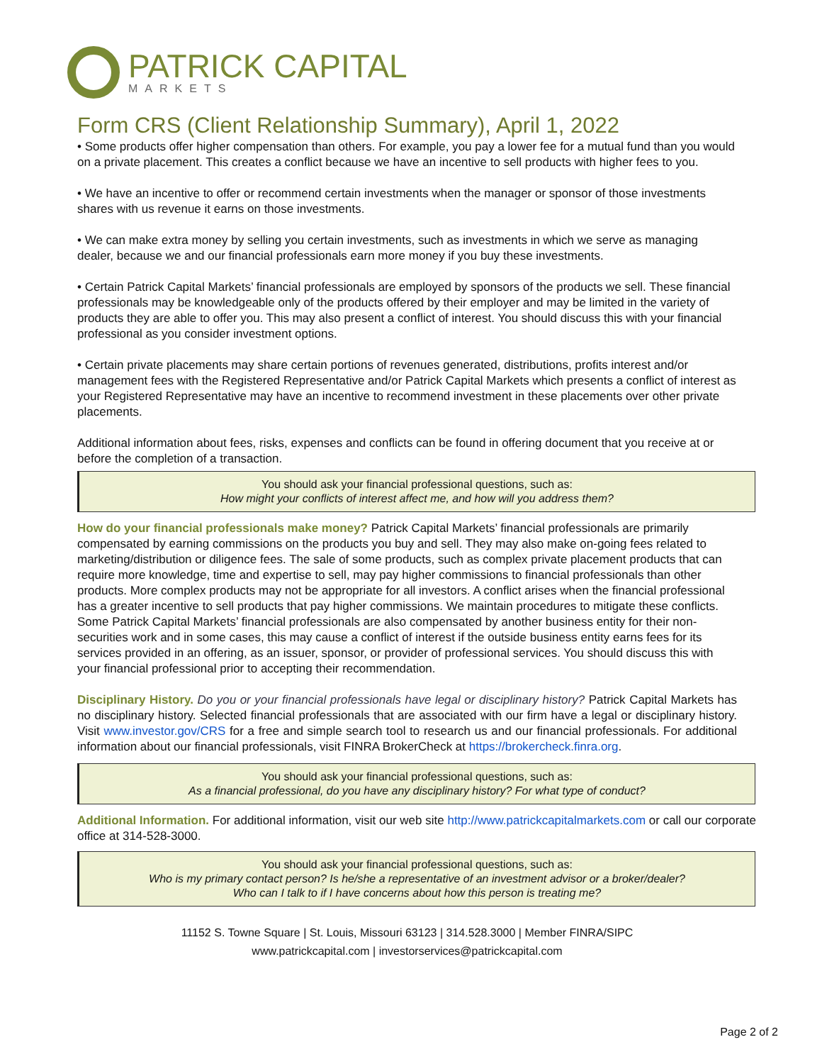PATRICK CAPITAL
MARKETS
Form CRS (Client Relationship Summary), April 1, 2022
• Some products offer higher compensation than others. For example, you pay a lower fee for a mutual fund than you would on a private placement. This creates a conflict because we have an incentive to sell products with higher fees to you.
• We have an incentive to offer or recommend certain investments when the manager or sponsor of those investments shares with us revenue it earns on those investments.
• We can make extra money by selling you certain investments, such as investments in which we serve as managing dealer, because we and our financial professionals earn more money if you buy these investments.
• Certain Patrick Capital Markets’ financial professionals are employed by sponsors of the products we sell. These financial professionals may be knowledgeable only of the products offered by their employer and may be limited in the variety of products they are able to offer you. This may also present a conflict of interest. You should discuss this with your financial professional as you consider investment options.
• Certain private placements may share certain portions of revenues generated, distributions, profits interest and/or management fees with the Registered Representative and/or Patrick Capital Markets which presents a conflict of interest as your Registered Representative may have an incentive to recommend investment in these placements over other private placements.
Additional information about fees, risks, expenses and conflicts can be found in offering document that you receive at or before the completion of a transaction.
You should ask your financial professional questions, such as:
How might your conflicts of interest affect me, and how will you address them?
How do your financial professionals make money? Patrick Capital Markets’ financial professionals are primarily compensated by earning commissions on the products you buy and sell. They may also make on-going fees related to marketing/distribution or diligence fees. The sale of some products, such as complex private placement products that can require more knowledge, time and expertise to sell, may pay higher commissions to financial professionals than other products. More complex products may not be appropriate for all investors. A conflict arises when the financial professional has a greater incentive to sell products that pay higher commissions. We maintain procedures to mitigate these conflicts. Some Patrick Capital Markets’ financial professionals are also compensated by another business entity for their non- securities work and in some cases, this may cause a conflict of interest if the outside business entity earns fees for its services provided in an offering, as an issuer, sponsor, or provider of professional services. You should discuss this with your financial professional prior to accepting their recommendation.
Disciplinary History. Do you or your financial professionals have legal or disciplinary history? Patrick Capital Markets has no disciplinary history. Selected financial professionals that are associated with our firm have a legal or disciplinary history. Visit www.investor.gov/CRS for a free and simple search tool to research us and our financial professionals. For additional information about our financial professionals, visit FINRA BrokerCheck at https://brokercheck.finra.org.
You should ask your financial professional questions, such as:
As a financial professional, do you have any disciplinary history? For what type of conduct?
Additional Information. For additional information, visit our web site http://www.patrickcapitalmarkets.com or call our corporate office at 314-528-3000.
You should ask your financial professional questions, such as:
Who is my primary contact person? Is he/she a representative of an investment advisor or a broker/dealer?
Who can I talk to if I have concerns about how this person is treating me?
11152 S. Towne Square | St. Louis, Missouri 63123 | 314.528.3000 | Member FINRA/SIPC
www.patrickcapital.com | investorservices@patrickcapital.com
Page 2 of 2